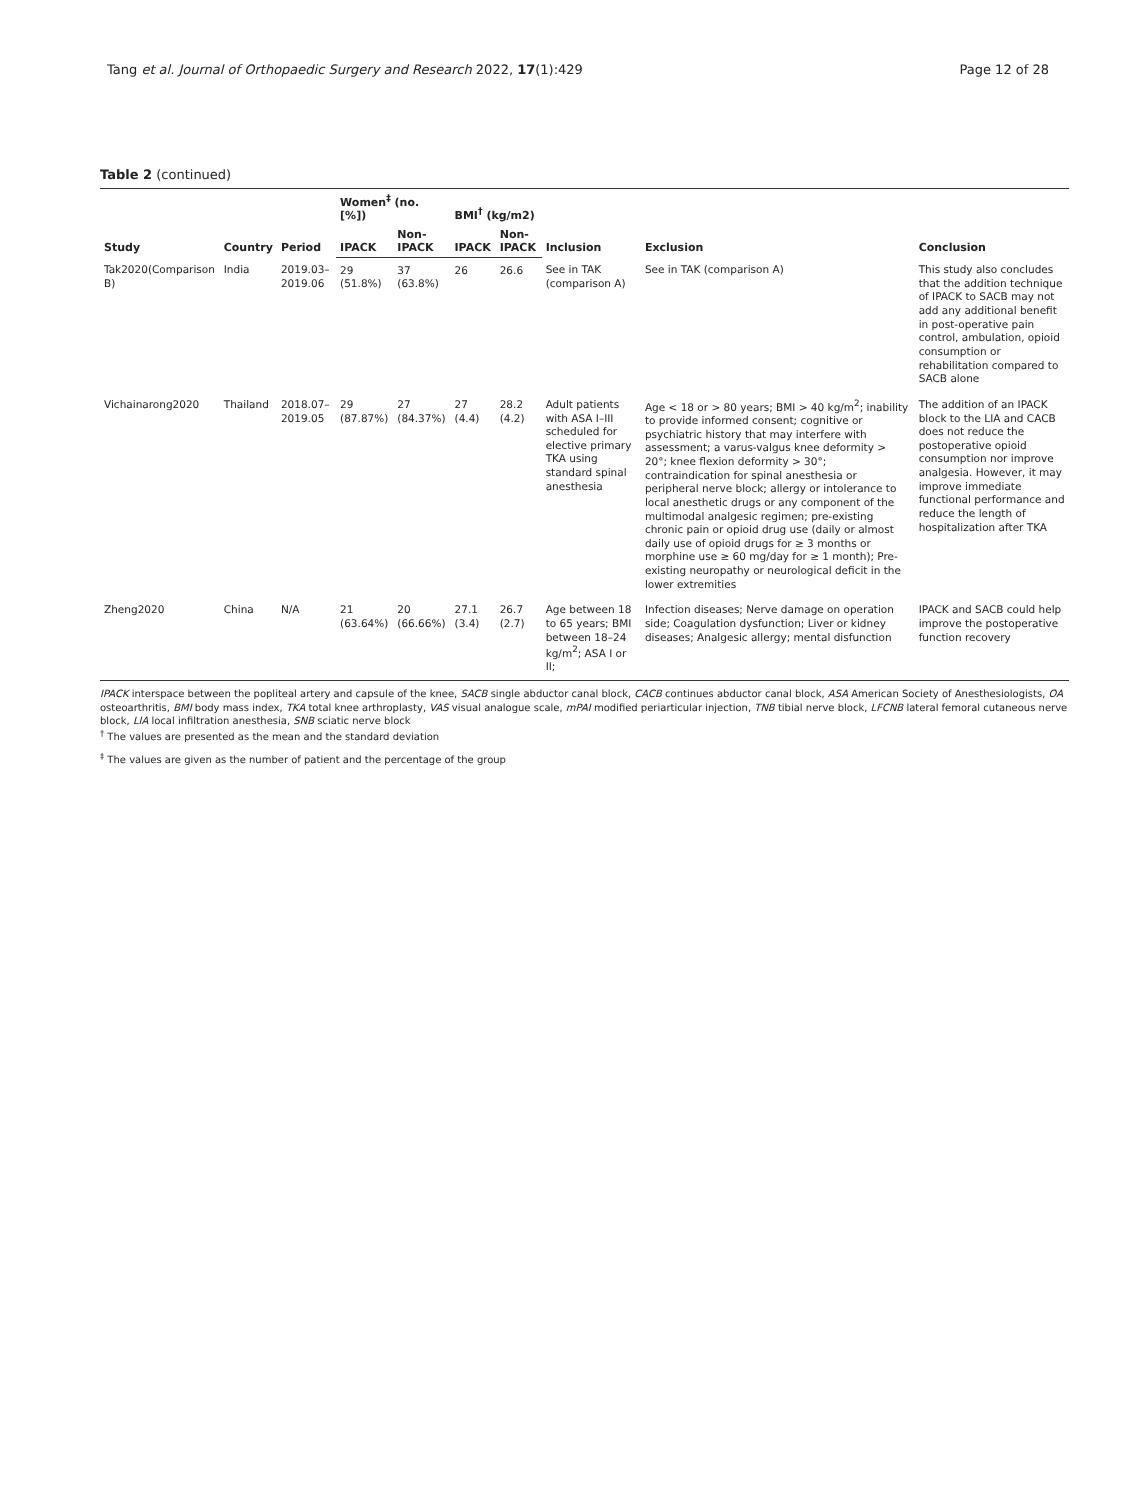Tang et al. Journal of Orthopaedic Surgery and Research 2022, 17(1):429 Page 12 of 28
Table 2 (continued)
| Study | Country | Period | Women<sup>‡</sup> (no. [%]) | | BMI<sup>†</sup> (kg/m2) | | Inclusion | Exclusion | Conclusion |
| --- | --- | --- | --- | --- | --- | --- | --- | --- | --- |
| | | | IPACK | Non-IPACK | IPACK | Non-IPACK | | | |
| Tak2020(Comparison B) | India | 2019.03–2019.06 | 29 (51.8%) | 37 (63.8%) | 26 | 26.6 | See in TAK (comparison A) | See in TAK (comparison A) | This study also concludes that the addition technique of IPACK to SACB may not add any additional benefit in post-operative pain control, ambulation, opioid consumption or rehabilitation compared to SACB alone |
| Vichainarong2020 | Thailand | 2018.07–2019.05 | 29 (87.87%) | 27 (84.37%) | 27 (4.4) | 28.2 (4.2) | Adult patients with ASA I–III scheduled for elective primary TKA using standard spinal anesthesia | Age < 18 or > 80 years; BMI > 40 kg/m<sup>2</sup>; inability to provide informed consent; cognitive or psychiatric history that may interfere with assessment; a varus-valgus knee deformity > 20°; knee flexion deformity > 30°; contraindication for spinal anesthesia or peripheral nerve block; allergy or intolerance to local anesthetic drugs or any component of the multimodal analgesic regimen; pre-existing chronic pain or opioid drug use (daily or almost daily use of opioid drugs for ≥ 3 months or morphine use ≥ 60 mg/day for ≥ 1 month); Pre-existing neuropathy or neurological deficit in the lower extremities | The addition of an IPACK block to the LIA and CACB does not reduce the postoperative opioid consumption nor improve analgesia. However, it may improve immediate functional performance and reduce the length of hospitalization after TKA |
| Zheng2020 | China | N/A | 21 (63.64%) | 20 (66.66%) | 27.1 (3.4) | 26.7 (2.7) | Age between 18 to 65 years; BMI between 18–24 kg/m<sup>2</sup>; ASA I or II; | Infection diseases; Nerve damage on operation side; Coagulation dysfunction; Liver or kidney diseases; Analgesic allergy; mental disfunction | IPACK and SACB could help improve the postoperative function recovery |
IPACK interspace between the popliteal artery and capsule of the knee, SACB single abductor canal block, CACB continues abductor canal block, ASA American Society of Anesthesiologists, OA osteoarthritis, BMI body mass index, TKA total knee arthroplasty, VAS visual analogue scale, mPAI modified periarticular injection, TNB tibial nerve block, LFCNB lateral femoral cutaneous nerve block, LIA local infiltration anesthesia, SNB sciatic nerve block
<sup>†</sup> The values are presented as the mean and the standard deviation
<sup>‡</sup> The values are given as the number of patient and the percentage of the group